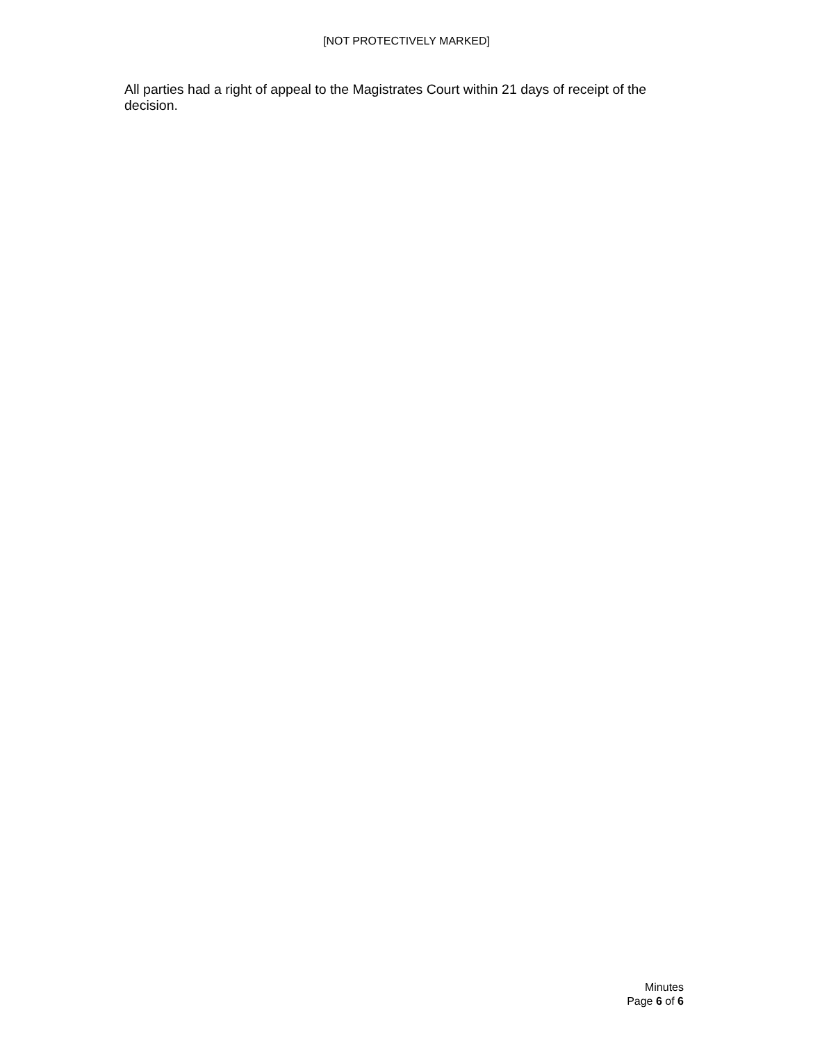[NOT PROTECTIVELY MARKED]
All parties had a right of appeal to the Magistrates Court within 21 days of receipt of the decision.
Minutes
Page 6 of 6